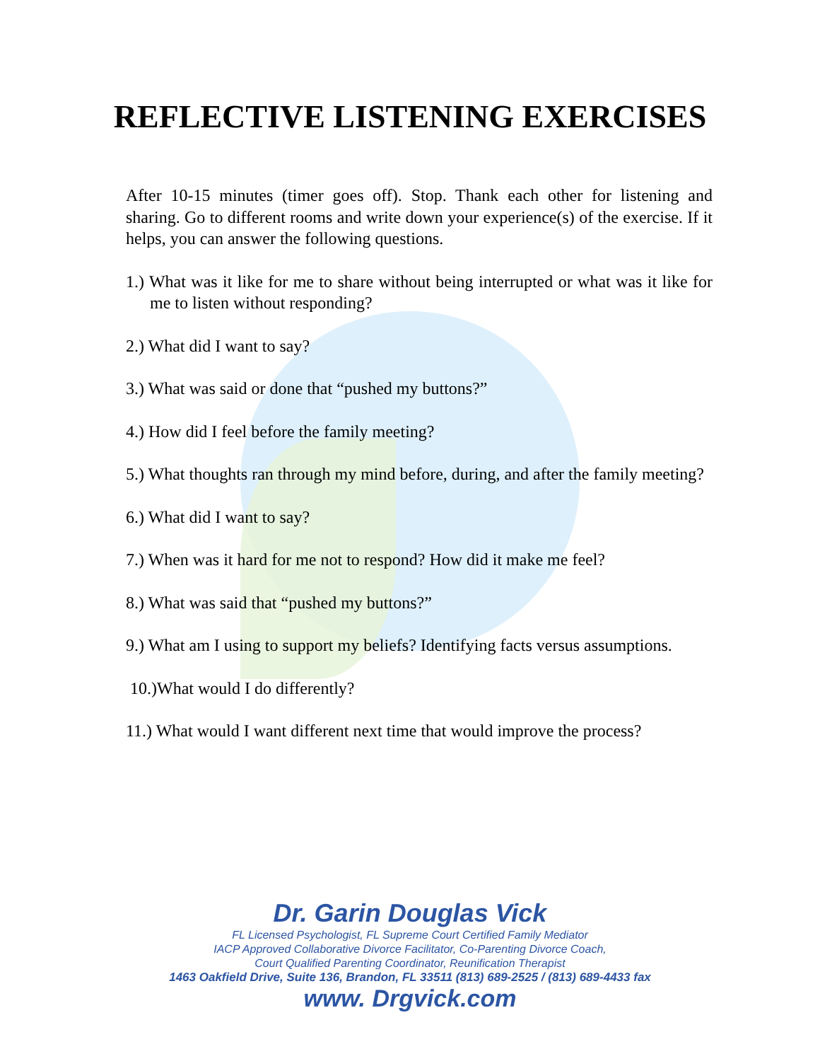REFLECTIVE LISTENING EXERCISES
After 10-15 minutes (timer goes off). Stop. Thank each other for listening and sharing. Go to different rooms and write down your experience(s) of the exercise. If it helps, you can answer the following questions.
1.) What was it like for me to share without being interrupted or what was it like for me to listen without responding?
2.) What did I want to say?
3.) What was said or done that “pushed my buttons?”
4.) How did I feel before the family meeting?
5.) What thoughts ran through my mind before, during, and after the family meeting?
6.) What did I want to say?
7.) When was it hard for me not to respond? How did it make me feel?
8.) What was said that “pushed my buttons?”
9.) What am I using to support my beliefs? Identifying facts versus assumptions.
10.)What would I do differently?
11.) What would I want different next time that would improve the process?
Dr. Garin Douglas Vick
FL Licensed Psychologist, FL Supreme Court Certified Family Mediator
IACP Approved Collaborative Divorce Facilitator, Co-Parenting Divorce Coach,
Court Qualified Parenting Coordinator, Reunification Therapist
1463 Oakfield Drive, Suite 136, Brandon, FL 33511 (813) 689-2525 / (813) 689-4433 fax
www. Drgvick.com